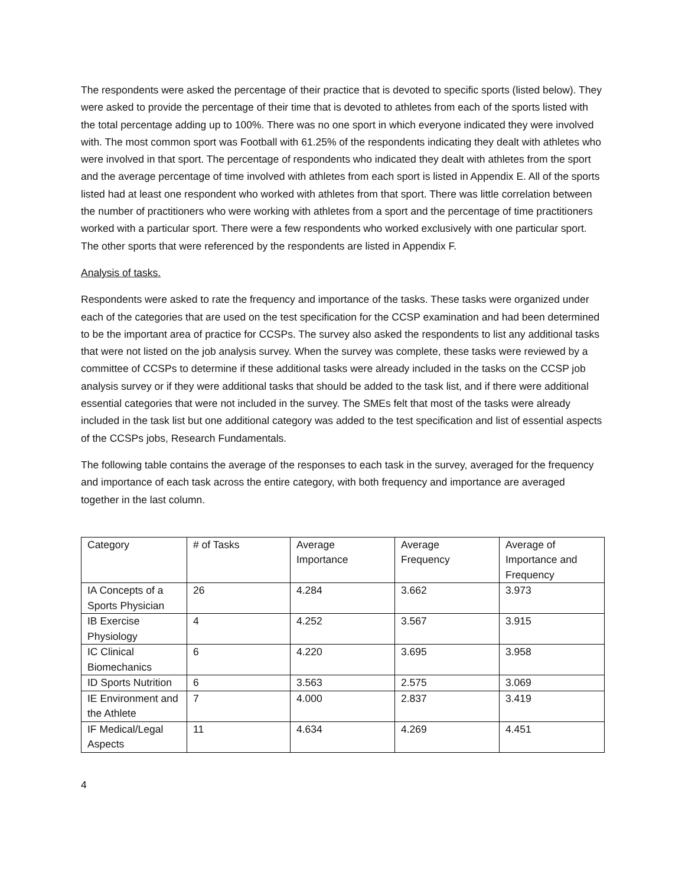The respondents were asked the percentage of their practice that is devoted to specific sports (listed below). They were asked to provide the percentage of their time that is devoted to athletes from each of the sports listed with the total percentage adding up to 100%. There was no one sport in which everyone indicated they were involved with. The most common sport was Football with 61.25% of the respondents indicating they dealt with athletes who were involved in that sport. The percentage of respondents who indicated they dealt with athletes from the sport and the average percentage of time involved with athletes from each sport is listed in Appendix E. All of the sports listed had at least one respondent who worked with athletes from that sport. There was little correlation between the number of practitioners who were working with athletes from a sport and the percentage of time practitioners worked with a particular sport. There were a few respondents who worked exclusively with one particular sport. The other sports that were referenced by the respondents are listed in Appendix F.
Analysis of tasks.
Respondents were asked to rate the frequency and importance of the tasks. These tasks were organized under each of the categories that are used on the test specification for the CCSP examination and had been determined to be the important area of practice for CCSPs. The survey also asked the respondents to list any additional tasks that were not listed on the job analysis survey. When the survey was complete, these tasks were reviewed by a committee of CCSPs to determine if these additional tasks were already included in the tasks on the CCSP job analysis survey or if they were additional tasks that should be added to the task list, and if there were additional essential categories that were not included in the survey. The SMEs felt that most of the tasks were already included in the task list but one additional category was added to the test specification and list of essential aspects of the CCSPs jobs, Research Fundamentals.
The following table contains the average of the responses to each task in the survey, averaged for the frequency and importance of each task across the entire category, with both frequency and importance are averaged together in the last column.
| Category | # of Tasks | Average Importance | Average Frequency | Average of Importance and Frequency |
| IA Concepts of a Sports Physician | 26 | 4.284 | 3.662 | 3.973 |
| IB Exercise Physiology | 4 | 4.252 | 3.567 | 3.915 |
| IC Clinical Biomechanics | 6 | 4.220 | 3.695 | 3.958 |
| ID Sports Nutrition | 6 | 3.563 | 2.575 | 3.069 |
| IE Environment and the Athlete | 7 | 4.000 | 2.837 | 3.419 |
| IF Medical/Legal Aspects | 11 | 4.634 | 4.269 | 4.451 |
4